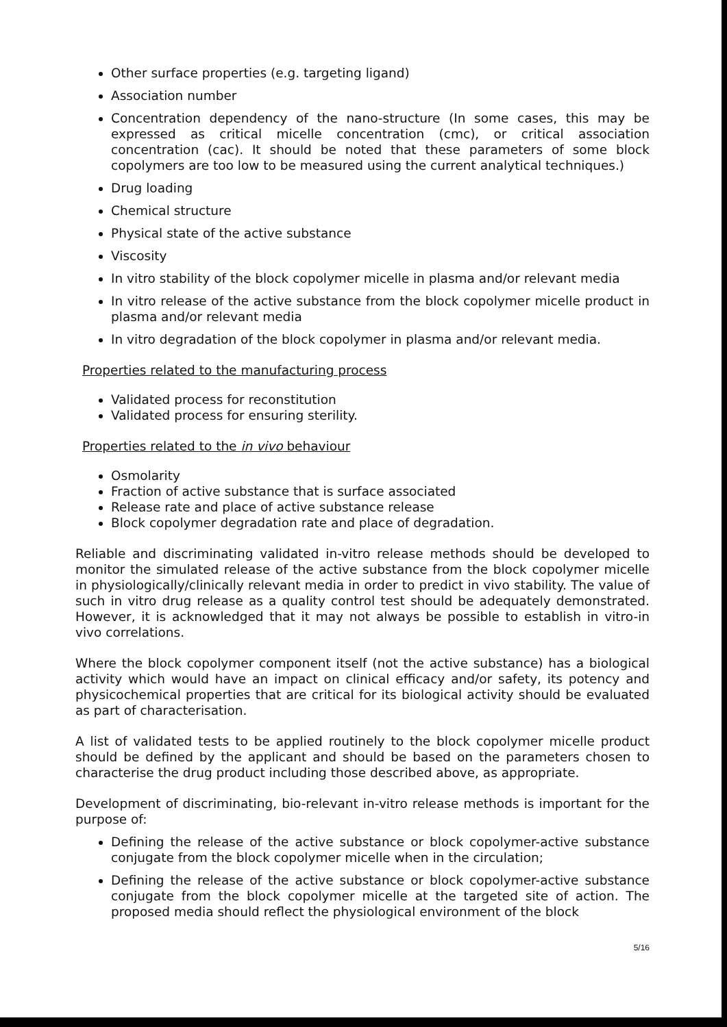Other surface properties (e.g. targeting ligand)
Association number
Concentration dependency of the nano-structure (In some cases, this may be expressed as critical micelle concentration (cmc), or critical association concentration (cac). It should be noted that these parameters of some block copolymers are too low to be measured using the current analytical techniques.)
Drug loading
Chemical structure
Physical state of the active substance
Viscosity
In vitro stability of the block copolymer micelle in plasma and/or relevant media
In vitro release of the active substance from the block copolymer micelle product in plasma and/or relevant media
In vitro degradation of the block copolymer in plasma and/or relevant media.
Properties related to the manufacturing process
Validated process for reconstitution
Validated process for ensuring sterility.
Properties related to the in vivo behaviour
Osmolarity
Fraction of active substance that is surface associated
Release rate and place of active substance release
Block copolymer degradation rate and place of degradation.
Reliable and discriminating validated in-vitro release methods should be developed to monitor the simulated release of the active substance from the block copolymer micelle in physiologically/clinically relevant media in order to predict in vivo stability. The value of such in vitro drug release as a quality control test should be adequately demonstrated. However, it is acknowledged that it may not always be possible to establish in vitro-in vivo correlations.
Where the block copolymer component itself (not the active substance) has a biological activity which would have an impact on clinical efficacy and/or safety, its potency and physicochemical properties that are critical for its biological activity should be evaluated as part of characterisation.
A list of validated tests to be applied routinely to the block copolymer micelle product should be defined by the applicant and should be based on the parameters chosen to characterise the drug product including those described above, as appropriate.
Development of discriminating, bio-relevant in-vitro release methods is important for the purpose of:
Defining the release of the active substance or block copolymer-active substance conjugate from the block copolymer micelle when in the circulation;
Defining the release of the active substance or block copolymer-active substance conjugate from the block copolymer micelle at the targeted site of action. The proposed media should reflect the physiological environment of the block
5/16